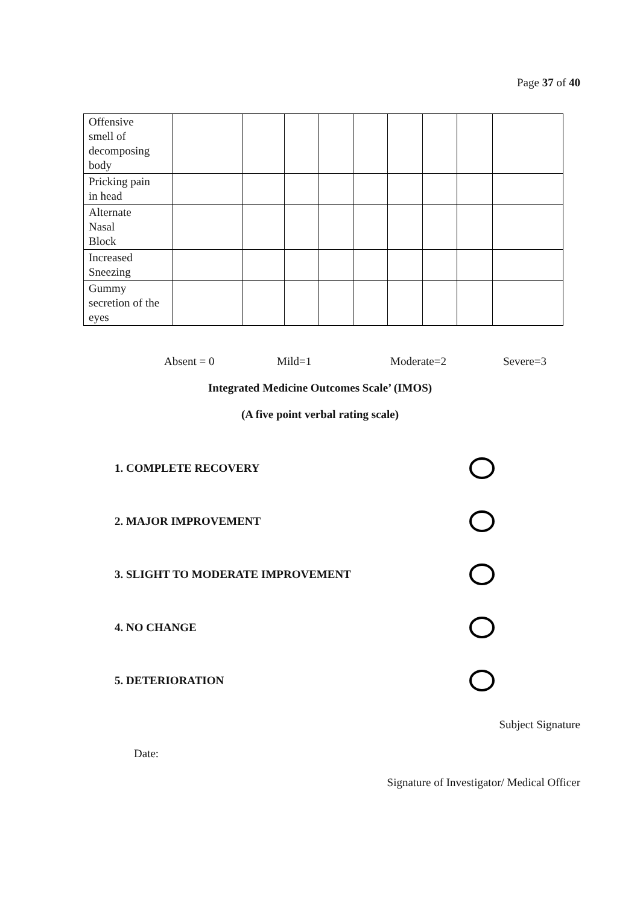Page 37 of 40
| Offensive smell of decomposing body | | | | | | | | | |
| Pricking pain in head | | | | | | | | | |
| Alternate Nasal Block | | | | | | | | | |
| Increased Sneezing | | | | | | | | | |
| Gummy secretion of the eyes | | | | | | | | | |
Absent = 0 Mild=1 Moderate=2 Severe=3
Integrated Medicine Outcomes Scale’ (IMOS)
(A five point verbal rating scale)
1. COMPLETE RECOVERY
2. MAJOR IMPROVEMENT
3. SLIGHT TO MODERATE IMPROVEMENT
4. NO CHANGE
5. DETERIORATION
Subject Signature
Date:
Signature of Investigator/ Medical Officer